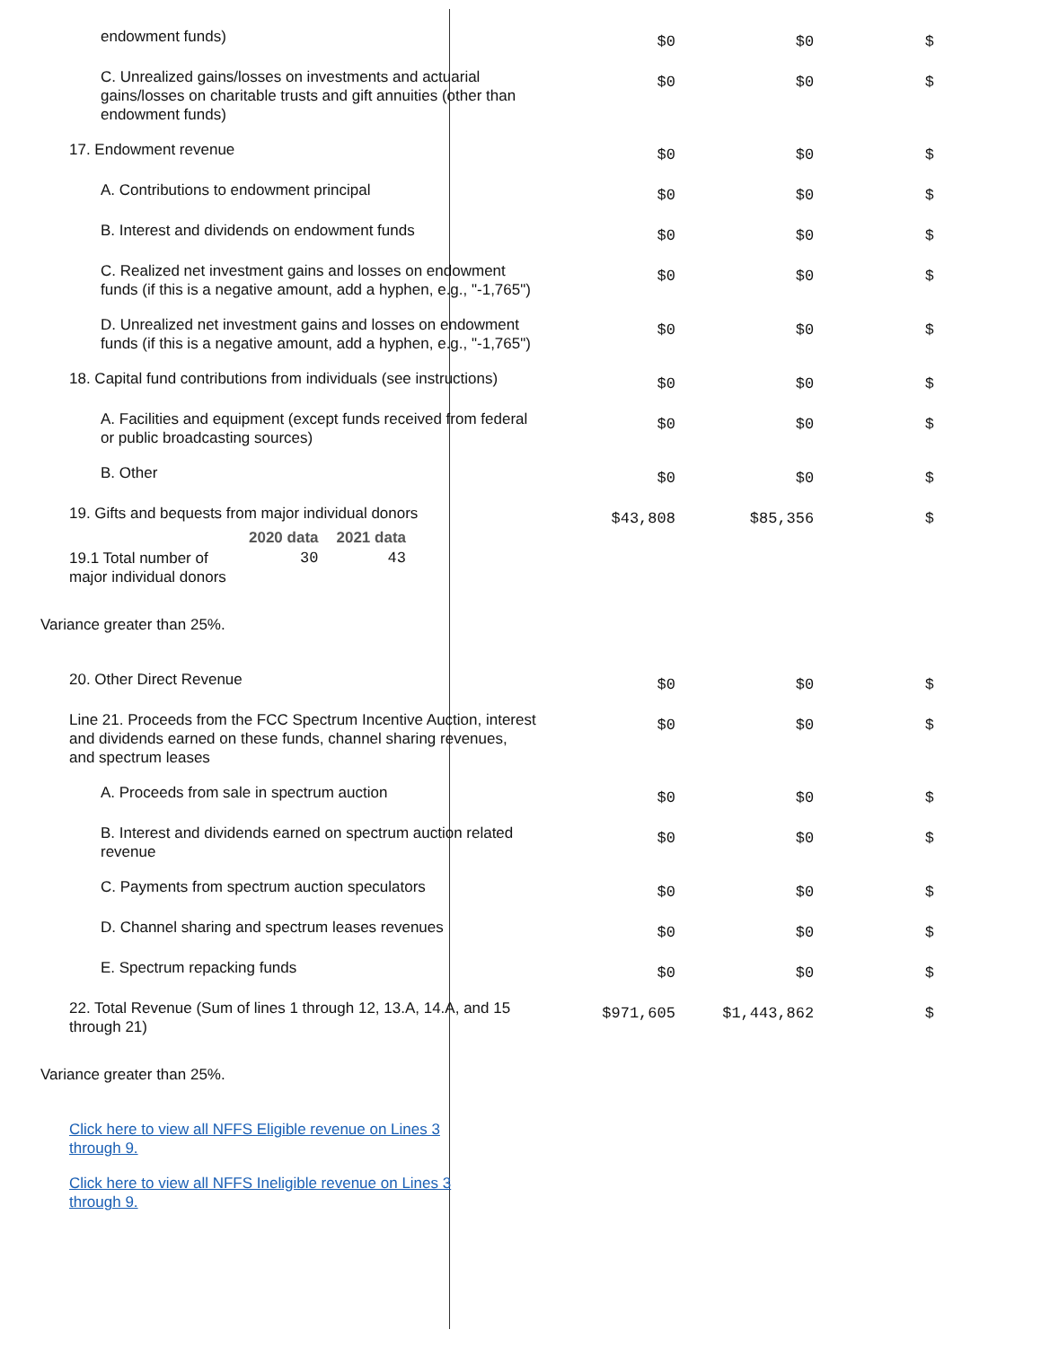| endowment funds) | $0 | $0 | $ |
| C. Unrealized gains/losses on investments and actuarial gains/losses on charitable trusts and gift annuities (other than endowment funds) | $0 | $0 | $ |
| 17. Endowment revenue | $0 | $0 | $ |
| A. Contributions to endowment principal | $0 | $0 | $ |
| B. Interest and dividends on endowment funds | $0 | $0 | $ |
| C. Realized net investment gains and losses on endowment funds (if this is a negative amount, add a hyphen, e.g., "-1,765") | $0 | $0 | $ |
| D. Unrealized net investment gains and losses on endowment funds (if this is a negative amount, add a hyphen, e.g., "-1,765") | $0 | $0 | $ |
| 18. Capital fund contributions from individuals (see instructions) | $0 | $0 | $ |
| A. Facilities and equipment (except funds received from federal or public broadcasting sources) | $0 | $0 | $ |
| B. Other | $0 | $0 | $ |
| 19. Gifts and bequests from major individual donors / / 2020 data / 2021 data / / --- / --- / --- / / 19.1 Total number of major individual donors / 30 / 43 / | $43,808 | $85,356 | $ |
| Variance greater than 25%. | | | |
| 20. Other Direct Revenue | $0 | $0 | $ |
| Line 21. Proceeds from the FCC Spectrum Incentive Auction, interest and dividends earned on these funds, channel sharing revenues, and spectrum leases | $0 | $0 | $ |
| A. Proceeds from sale in spectrum auction | $0 | $0 | $ |
| B. Interest and dividends earned on spectrum auction related revenue | $0 | $0 | $ |
| C. Payments from spectrum auction speculators | $0 | $0 | $ |
| D. Channel sharing and spectrum leases revenues | $0 | $0 | $ |
| E. Spectrum repacking funds | $0 | $0 | $ |
| 22. Total Revenue (Sum of lines 1 through 12, 13.A, 14.A, and 15 through 21) | $971,605 | $1,443,862 | $ |
| Variance greater than 25%. | | | |
| Click here to view all NFFS Eligible revenue on Lines 3 through 9. | | | |
| Click here to view all NFFS Ineligible revenue on Lines 3 through 9. | | | |